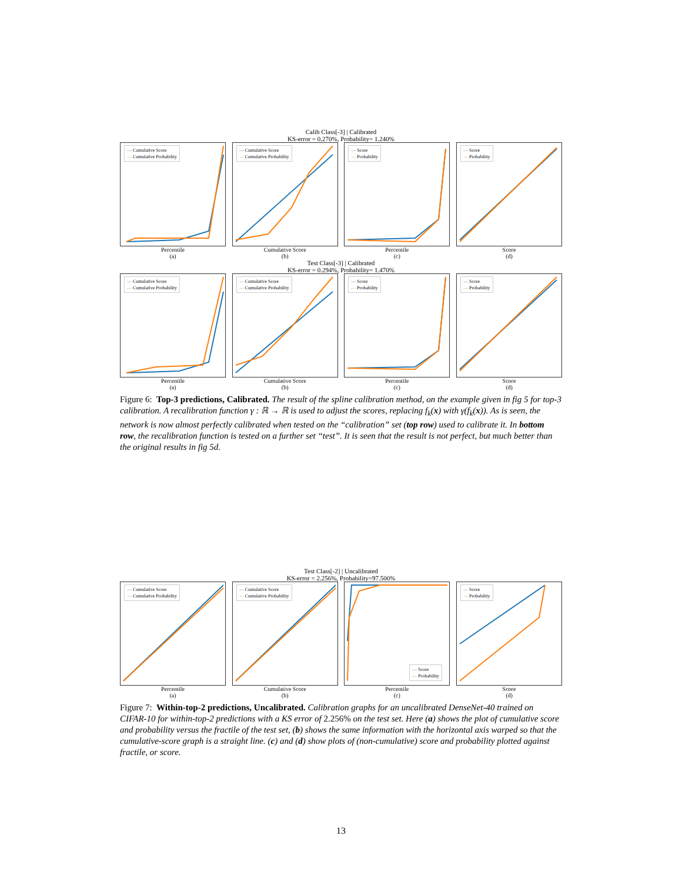Calib Class[-3] | Calibrated
KS-error = 0.270%, Probability= 1.240%
— Cumulative Score
— Cumulative Probability
Percentile
(a)
— Cumulative Score
— Cumulative Probability
Cumulative Score
(b)
— Score
— Probability
Percentile
(c)
— Score
— Probability
Score
(d)
Test Class[-3] | Calibrated
KS-error = 0.294%, Probability= 1.470%
— Cumulative Score
— Cumulative Probability
Percentile
(a)
— Cumulative Score
— Cumulative Probability
Cumulative Score
(b)
— Score
— Probability
Percentile
(c)
— Score
— Probability
Score
(d)
Figure 6: Top-3 predictions, Calibrated. The result of the spline calibration method, on the example given in fig 5 for top-3 calibration. A recalibration function γ : ℝ → ℝ is used to adjust the scores, replacing f<sub>k</sub>(x) with γ(f<sub>k</sub>(x)). As is seen, the network is now almost perfectly calibrated when tested on the “calibration” set (top row) used to calibrate it. In bottom row, the recalibration function is tested on a further set “test”. It is seen that the result is not perfect, but much better than the original results in fig 5d.
Test Class[-2] | Uncalibrated
KS-error = 2.256%, Probability=97.500%
— Cumulative Score
— Cumulative Probability
Percentile
(a)
— Cumulative Score
— Cumulative Probability
Cumulative Score
(b)
— Score
— Probability
Percentile
(c)
— Score
— Probability
Score
(d)
Figure 7: Within-top-2 predictions, Uncalibrated. Calibration graphs for an uncalibrated DenseNet-40 trained on CIFAR-10 for within-top-2 predictions with a KS error of 2.256% on the test set. Here (a) shows the plot of cumulative score and probability versus the fractile of the test set, (b) shows the same information with the horizontal axis warped so that the cumulative-score graph is a straight line. (c) and (d) show plots of (non-cumulative) score and probability plotted against fractile, or score.
13